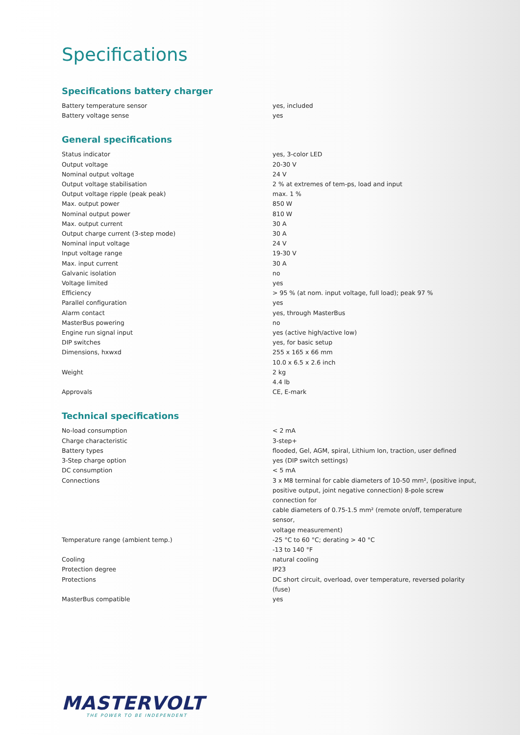Specifications
Specifications battery charger
| Battery temperature sensor | yes, included |
| Battery voltage sense | yes |
General specifications
| Status indicator | yes, 3-color LED |
| Output voltage | 20-30 V |
| Nominal output voltage | 24 V |
| Output voltage stabilisation | 2 % at extremes of tem-ps, load and input |
| Output voltage ripple (peak peak) | max. 1 % |
| Max. output power | 850 W |
| Nominal output power | 810 W |
| Max. output current | 30 A |
| Output charge current (3-step mode) | 30 A |
| Nominal input voltage | 24 V |
| Input voltage range | 19-30 V |
| Max. input current | 30 A |
| Galvanic isolation | no |
| Voltage limited | yes |
| Efficiency | > 95 % (at nom. input voltage, full load); peak 97 % |
| Parallel configuration | yes |
| Alarm contact | yes, through MasterBus |
| MasterBus powering | no |
| Engine run signal input | yes (active high/active low) |
| DIP switches | yes, for basic setup |
| Dimensions, hxwxd | 255 x 165 x 66 mm 10.0 x 6.5 x 2.6 inch |
| Weight | 2 kg 4.4 lb |
| Approvals | CE, E-mark |
Technical specifications
| No-load consumption | < 2 mA |
| Charge characteristic | 3-step+ |
| Battery types | flooded, Gel, AGM, spiral, Lithium Ion, traction, user defined |
| 3-Step charge option | yes (DIP switch settings) |
| DC consumption | < 5 mA |
| Connections | 3 x M8 terminal for cable diameters of 10-50 mm², (positive input, positive output, joint negative connection) 8-pole screw connection for cable diameters of 0.75-1.5 mm² (remote on/off, temperature sensor, voltage measurement) |
| Temperature range (ambient temp.) | -25 °C to 60 °C; derating > 40 °C -13 to 140 °F |
| Cooling | natural cooling |
| Protection degree | IP23 |
| Protections | DC short circuit, overload, over temperature, reversed polarity (fuse) |
| MasterBus compatible | yes |
MASTERVOLT
THE POWER TO BE INDEPENDENT